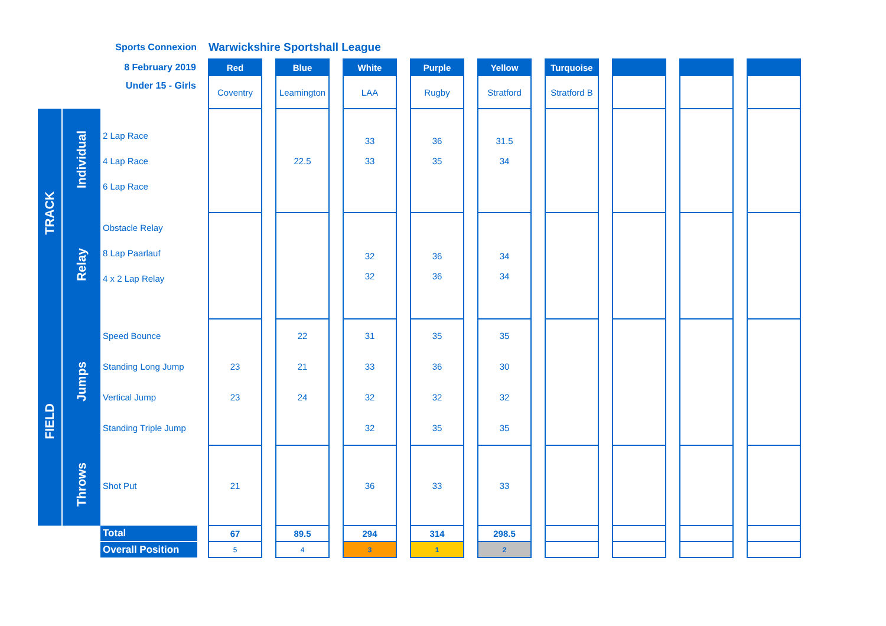| | | Sports Connexion | | Warwickshire Sportshall League | | | | | | | | | | | | | | | | |
| | | 8 February 2019 | | Red | | Blue | | White | | Purple | | Yellow | | Turquoise | | | | | | |
| | | Under 15 - Girls | | Coventry | | Leamington | | LAA | | Rugby | | Stratford | | Stratford B | | | | | | |
| TRACK | Individual | 2 Lap Race 4 Lap Race 6 Lap Race | | | | 22.5 | | 33 33 | | 36 35 | | 31.5 34 | | | | | | | | |
| | Relay | Obstacle Relay 8 Lap Paarlauf 4 x 2 Lap Relay | | | | | | 32 32 | | 36 36 | | 34 34 | | | | | | | | |
| FIELD | Jumps | Speed Bounce Standing Long Jump Vertical Jump Standing Triple Jump | | 23 23 | | 22 21 24 | | 31 33 32 32 | | 35 36 32 35 | | 35 30 32 35 | | | | | | | | |
| | Throws | Shot Put | | 21 | | | | 36 | | 33 | | 33 | | | | | | | | |
| | | Total | | 67 | | 89.5 | | 294 | | 314 | | 298.5 | | | | | | | | |
| | | Overall Position | | 5 | | 4 | | 3 | | 1 | | 2 | | | | | | | | |